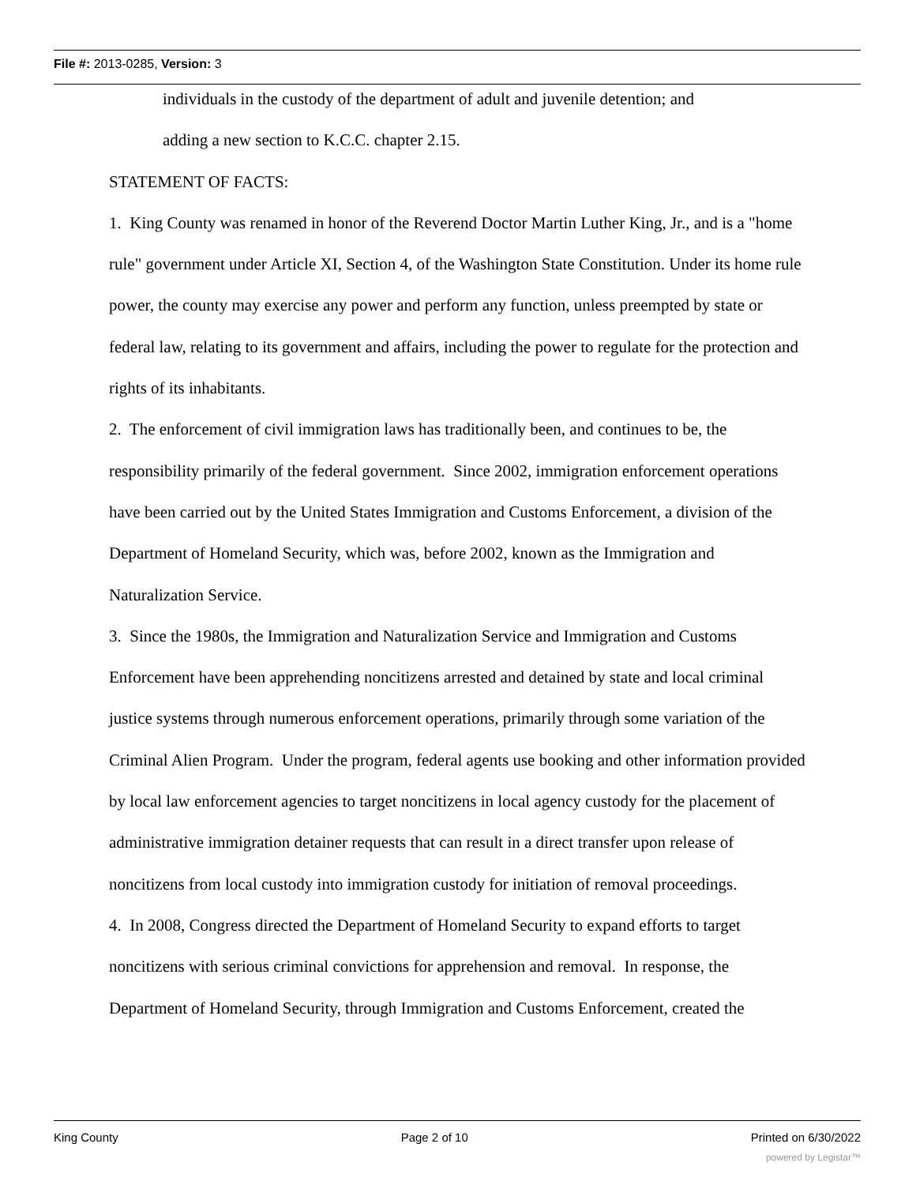File #: 2013-0285, Version: 3
individuals in the custody of the department of adult and juvenile detention; and
adding a new section to K.C.C. chapter 2.15.
STATEMENT OF FACTS:
1. King County was renamed in honor of the Reverend Doctor Martin Luther King, Jr., and is a "home rule" government under Article XI, Section 4, of the Washington State Constitution. Under its home rule power, the county may exercise any power and perform any function, unless preempted by state or federal law, relating to its government and affairs, including the power to regulate for the protection and rights of its inhabitants.
2. The enforcement of civil immigration laws has traditionally been, and continues to be, the responsibility primarily of the federal government. Since 2002, immigration enforcement operations have been carried out by the United States Immigration and Customs Enforcement, a division of the Department of Homeland Security, which was, before 2002, known as the Immigration and Naturalization Service.
3. Since the 1980s, the Immigration and Naturalization Service and Immigration and Customs Enforcement have been apprehending noncitizens arrested and detained by state and local criminal justice systems through numerous enforcement operations, primarily through some variation of the Criminal Alien Program. Under the program, federal agents use booking and other information provided by local law enforcement agencies to target noncitizens in local agency custody for the placement of administrative immigration detainer requests that can result in a direct transfer upon release of noncitizens from local custody into immigration custody for initiation of removal proceedings.
4. In 2008, Congress directed the Department of Homeland Security to expand efforts to target noncitizens with serious criminal convictions for apprehension and removal. In response, the Department of Homeland Security, through Immigration and Customs Enforcement, created the
King County Page 2 of 10 Printed on 6/30/2022
powered by Legistar™